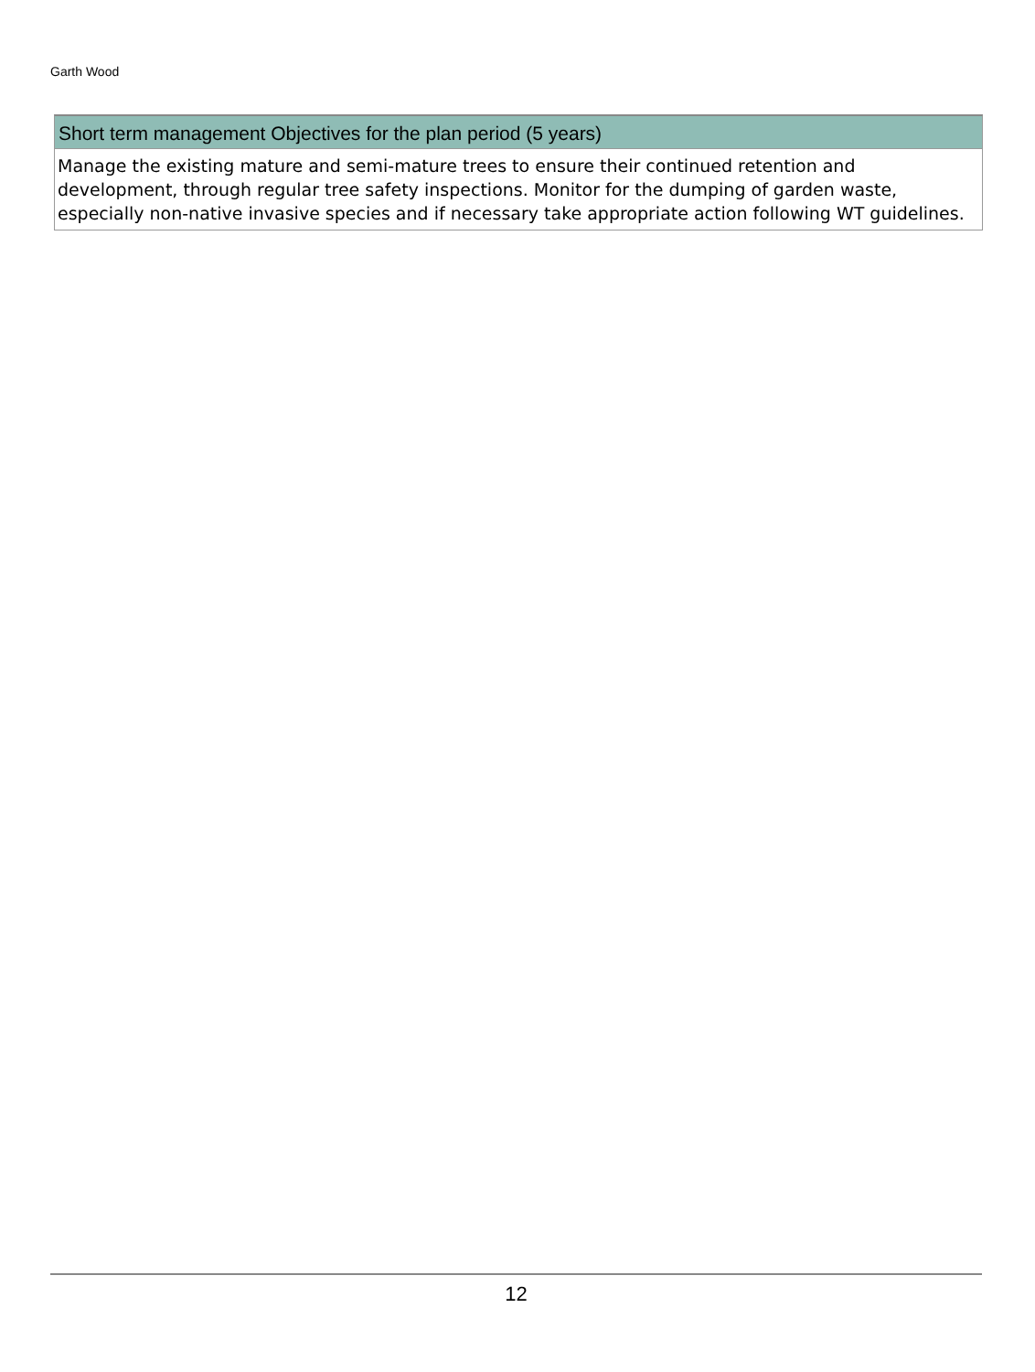Garth Wood
Short term management Objectives for the plan period (5 years)
Manage the existing mature and semi-mature trees to ensure their continued retention and development, through regular tree safety inspections. Monitor for the dumping of garden waste, especially non-native invasive species and if necessary take appropriate action following WT guidelines.
12